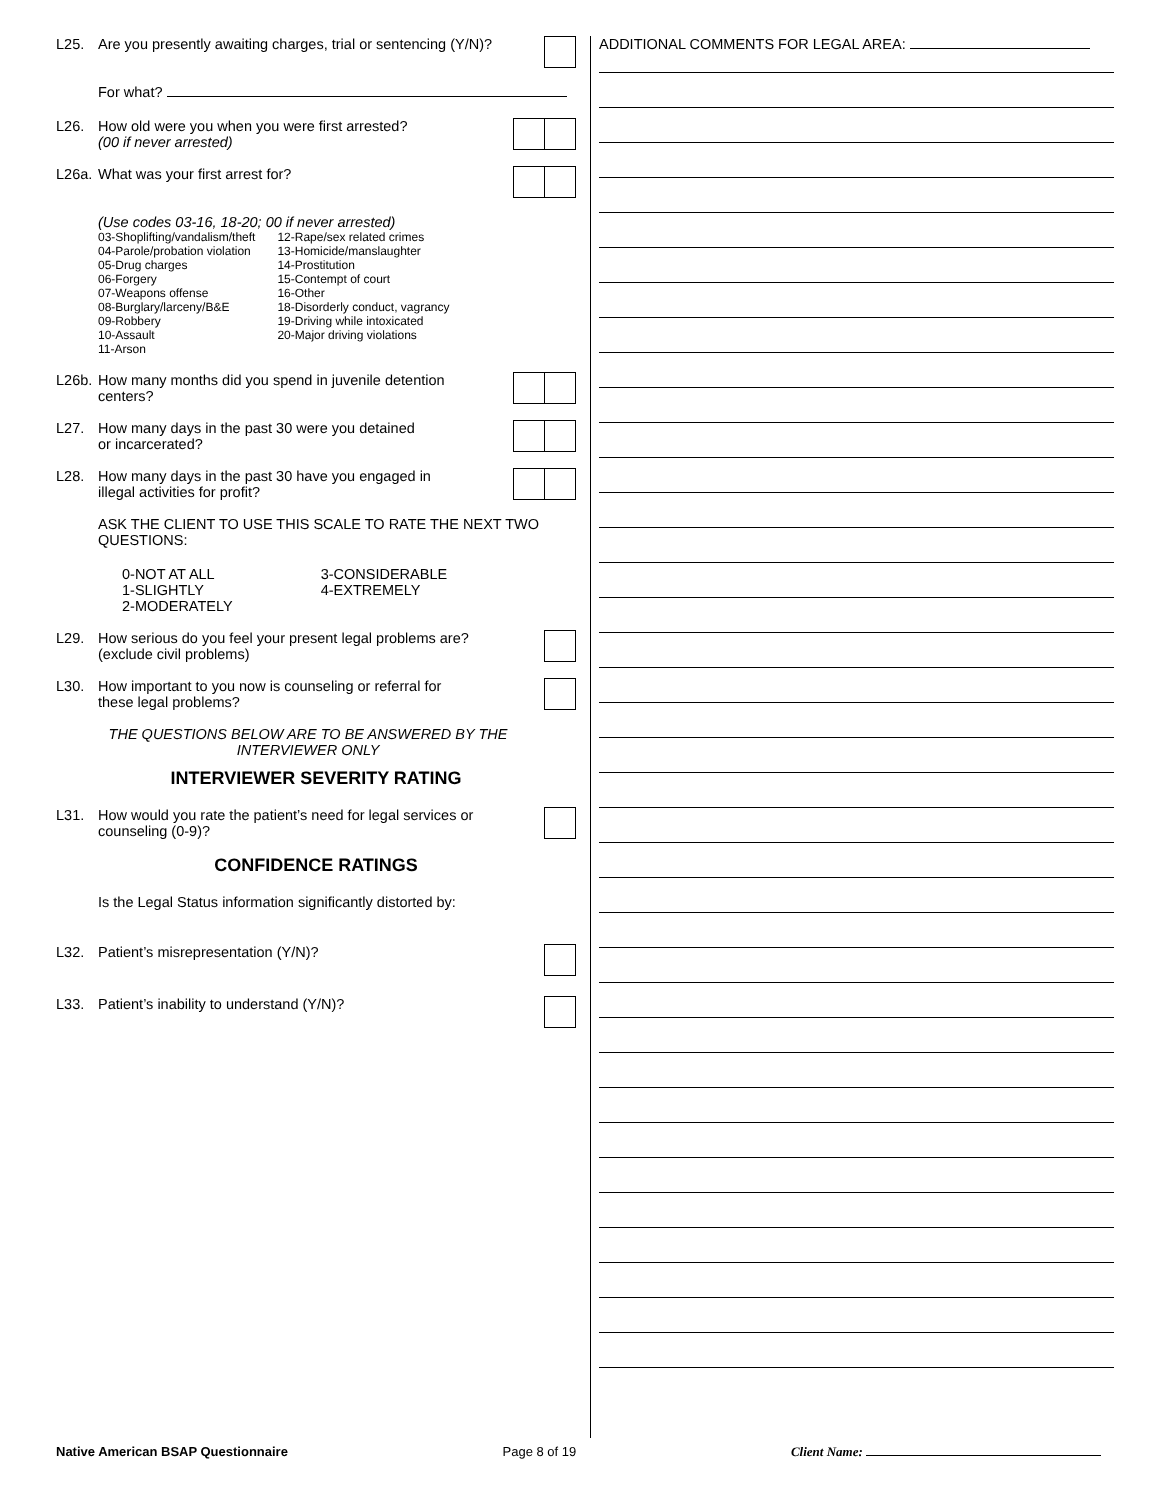L25. Are you presently awaiting charges, trial or sentencing (Y/N)?
For what?
L26. How old were you when you were first arrested?
(00 if never arrested)
L26a. What was your first arrest for?
(Use codes 03-16, 18-20; 00 if never arrested)
03-Shoplifting/vandalism/theft
04-Parole/probation violation
05-Drug charges
06-Forgery
07-Weapons offense
08-Burglary/larceny/B&E
09-Robbery
10-Assault
11-Arson
12-Rape/sex related crimes
13-Homicide/manslaughter
14-Prostitution
15-Contempt of court
16-Other
18-Disorderly conduct, vagrancy
19-Driving while intoxicated
20-Major driving violations
L26b. How many months did you spend in juvenile detention
centers?
L27. How many days in the past 30 were you detained
or incarcerated?
L28. How many days in the past 30 have you engaged in
illegal activities for profit?
ASK THE CLIENT TO USE THIS SCALE TO RATE THE NEXT TWO QUESTIONS:
0-NOT AT ALL
1-SLIGHTLY
2-MODERATELY
3-CONSIDERABLE
4-EXTREMELY
L29. How serious do you feel your present legal problems are?
(exclude civil problems)
L30. How important to you now is counseling or referral for
these legal problems?
THE QUESTIONS BELOW ARE TO BE ANSWERED BY THE INTERVIEWER ONLY
INTERVIEWER SEVERITY RATING
L31. How would you rate the patient’s need for legal services or
counseling (0-9)?
CONFIDENCE RATINGS
Is the Legal Status information significantly distorted by:
L32. Patient’s misrepresentation (Y/N)?
L33. Patient’s inability to understand (Y/N)?
ADDITIONAL COMMENTS FOR LEGAL AREA:
Native American BSAP Questionnaire Page 8 of 19 Client Name: